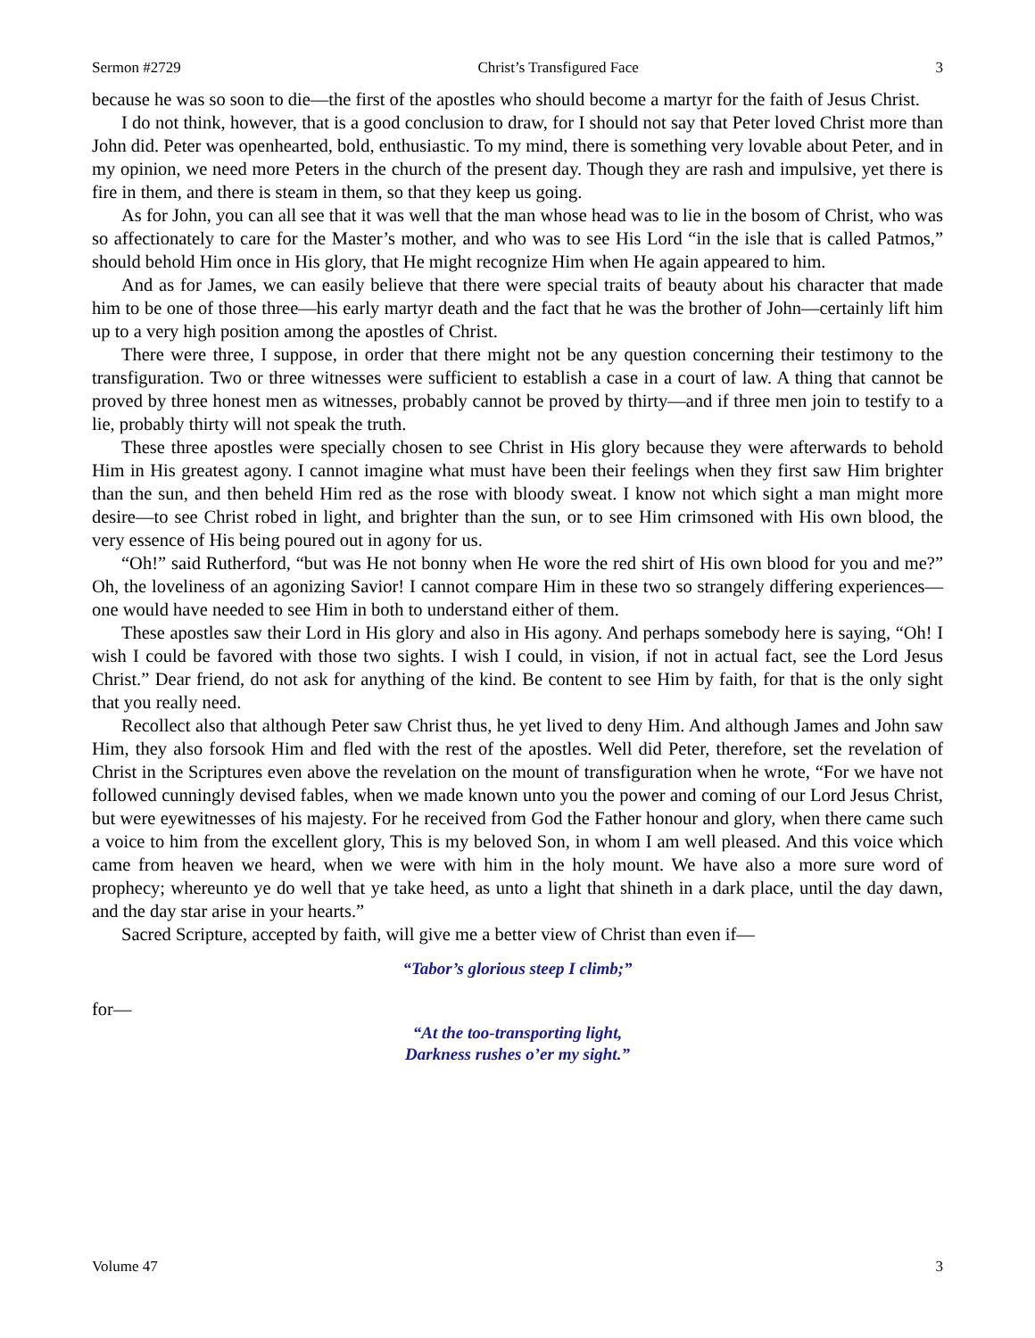Sermon #2729 Christ’s Transfigured Face 3
because he was so soon to die—the first of the apostles who should become a martyr for the faith of Jesus Christ.
I do not think, however, that is a good conclusion to draw, for I should not say that Peter loved Christ more than John did. Peter was openhearted, bold, enthusiastic. To my mind, there is something very lovable about Peter, and in my opinion, we need more Peters in the church of the present day. Though they are rash and impulsive, yet there is fire in them, and there is steam in them, so that they keep us going.
As for John, you can all see that it was well that the man whose head was to lie in the bosom of Christ, who was so affectionately to care for the Master’s mother, and who was to see His Lord “in the isle that is called Patmos,” should behold Him once in His glory, that He might recognize Him when He again appeared to him.
And as for James, we can easily believe that there were special traits of beauty about his character that made him to be one of those three—his early martyr death and the fact that he was the brother of John—certainly lift him up to a very high position among the apostles of Christ.
There were three, I suppose, in order that there might not be any question concerning their testimony to the transfiguration. Two or three witnesses were sufficient to establish a case in a court of law. A thing that cannot be proved by three honest men as witnesses, probably cannot be proved by thirty—and if three men join to testify to a lie, probably thirty will not speak the truth.
These three apostles were specially chosen to see Christ in His glory because they were afterwards to behold Him in His greatest agony. I cannot imagine what must have been their feelings when they first saw Him brighter than the sun, and then beheld Him red as the rose with bloody sweat. I know not which sight a man might more desire—to see Christ robed in light, and brighter than the sun, or to see Him crimsoned with His own blood, the very essence of His being poured out in agony for us.
“Oh!” said Rutherford, “but was He not bonny when He wore the red shirt of His own blood for you and me?” Oh, the loveliness of an agonizing Savior! I cannot compare Him in these two so strangely differing experiences—one would have needed to see Him in both to understand either of them.
These apostles saw their Lord in His glory and also in His agony. And perhaps somebody here is saying, “Oh! I wish I could be favored with those two sights. I wish I could, in vision, if not in actual fact, see the Lord Jesus Christ.” Dear friend, do not ask for anything of the kind. Be content to see Him by faith, for that is the only sight that you really need.
Recollect also that although Peter saw Christ thus, he yet lived to deny Him. And although James and John saw Him, they also forsook Him and fled with the rest of the apostles. Well did Peter, therefore, set the revelation of Christ in the Scriptures even above the revelation on the mount of transfiguration when he wrote, “For we have not followed cunningly devised fables, when we made known unto you the power and coming of our Lord Jesus Christ, but were eyewitnesses of his majesty. For he received from God the Father honour and glory, when there came such a voice to him from the excellent glory, This is my beloved Son, in whom I am well pleased. And this voice which came from heaven we heard, when we were with him in the holy mount. We have also a more sure word of prophecy; whereunto ye do well that ye take heed, as unto a light that shineth in a dark place, until the day dawn, and the day star arise in your hearts.”
Sacred Scripture, accepted by faith, will give me a better view of Christ than even if—
“Tabor’s glorious steep I climb;”
for—
“At the too-transporting light,
Darkness rushes o’er my sight.”
Volume 47 3